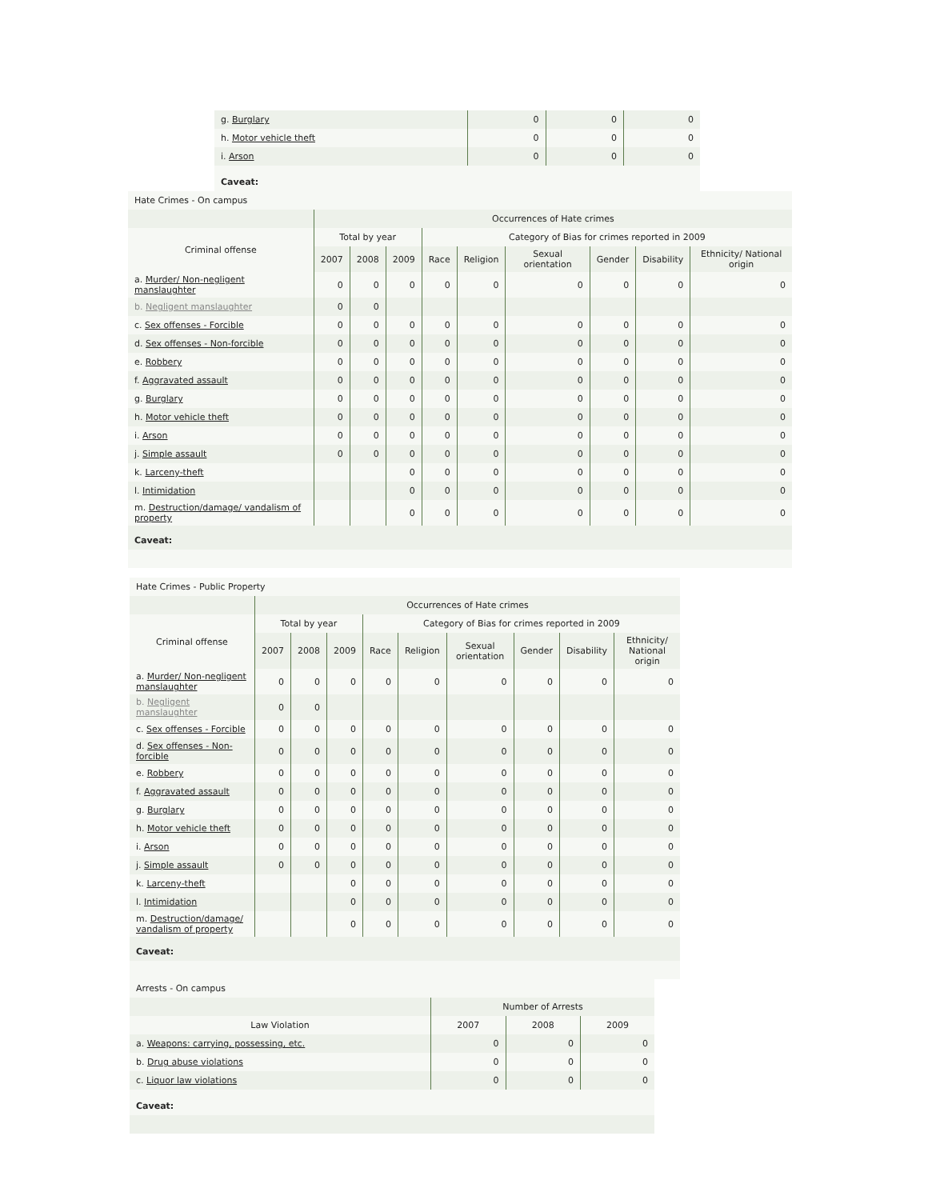| g. Burglary | 0 | 0 | 0 |
| h. Motor vehicle theft | 0 | 0 | 0 |
| i. Arson | 0 | 0 | 0 |
| Caveat: | | | |
| Hate Crimes - On campus | | | | | | | | | |
| | Occurrences of Hate crimes | | | | | | | | |
| Criminal offense | Total by year | | | Category of Bias for crimes reported in 2009 | | | | | |
| | 2007 | 2008 | 2009 | Race | Religion | Sexual orientation | Gender | Disability | Ethnicity/ National origin |
| a. Murder/ Non-negligent manslaughter | 0 | 0 | 0 | 0 | 0 | 0 | 0 | 0 | 0 |
| b. Negligent manslaughter | 0 | 0 | | | | | | | |
| c. Sex offenses - Forcible | 0 | 0 | 0 | 0 | 0 | 0 | 0 | 0 | 0 |
| d. Sex offenses - Non-forcible | 0 | 0 | 0 | 0 | 0 | 0 | 0 | 0 | 0 |
| e. Robbery | 0 | 0 | 0 | 0 | 0 | 0 | 0 | 0 | 0 |
| f. Aggravated assault | 0 | 0 | 0 | 0 | 0 | 0 | 0 | 0 | 0 |
| g. Burglary | 0 | 0 | 0 | 0 | 0 | 0 | 0 | 0 | 0 |
| h. Motor vehicle theft | 0 | 0 | 0 | 0 | 0 | 0 | 0 | 0 | 0 |
| i. Arson | 0 | 0 | 0 | 0 | 0 | 0 | 0 | 0 | 0 |
| j. Simple assault | 0 | 0 | 0 | 0 | 0 | 0 | 0 | 0 | 0 |
| k. Larceny-theft | | | 0 | 0 | 0 | 0 | 0 | 0 | 0 |
| l. Intimidation | | | 0 | 0 | 0 | 0 | 0 | 0 | 0 |
| m. Destruction/damage/ vandalism of property | | | 0 | 0 | 0 | 0 | 0 | 0 | 0 |
| Caveat: | | | | | | | | | |
| Hate Crimes - Public Property | | | | | | | | | |
| | Occurrences of Hate crimes | | | | | | | | |
| Criminal offense | Total by year | | | Category of Bias for crimes reported in 2009 | | | | | |
| | 2007 | 2008 | 2009 | Race | Religion | Sexual orientation | Gender | Disability | Ethnicity/ National origin |
| a. Murder/ Non-negligent manslaughter | 0 | 0 | 0 | 0 | 0 | 0 | 0 | 0 | 0 |
| b. Negligent manslaughter | 0 | 0 | | | | | | | |
| c. Sex offenses - Forcible | 0 | 0 | 0 | 0 | 0 | 0 | 0 | 0 | 0 |
| d. Sex offenses - Non-forcible | 0 | 0 | 0 | 0 | 0 | 0 | 0 | 0 | 0 |
| e. Robbery | 0 | 0 | 0 | 0 | 0 | 0 | 0 | 0 | 0 |
| f. Aggravated assault | 0 | 0 | 0 | 0 | 0 | 0 | 0 | 0 | 0 |
| g. Burglary | 0 | 0 | 0 | 0 | 0 | 0 | 0 | 0 | 0 |
| h. Motor vehicle theft | 0 | 0 | 0 | 0 | 0 | 0 | 0 | 0 | 0 |
| i. Arson | 0 | 0 | 0 | 0 | 0 | 0 | 0 | 0 | 0 |
| j. Simple assault | 0 | 0 | 0 | 0 | 0 | 0 | 0 | 0 | 0 |
| k. Larceny-theft | | | 0 | 0 | 0 | 0 | 0 | 0 | 0 |
| l. Intimidation | | | 0 | 0 | 0 | 0 | 0 | 0 | 0 |
| m. Destruction/damage/ vandalism of property | | | 0 | 0 | 0 | 0 | 0 | 0 | 0 |
| Caveat: | | | | | | | | | |
| Arrests - On campus | | | |
| | Number of Arrests | | |
| Law Violation | 2007 | 2008 | 2009 |
| a. Weapons: carrying, possessing, etc. | 0 | 0 | 0 |
| b. Drug abuse violations | 0 | 0 | 0 |
| c. Liquor law violations | 0 | 0 | 0 |
| Caveat: | | | |